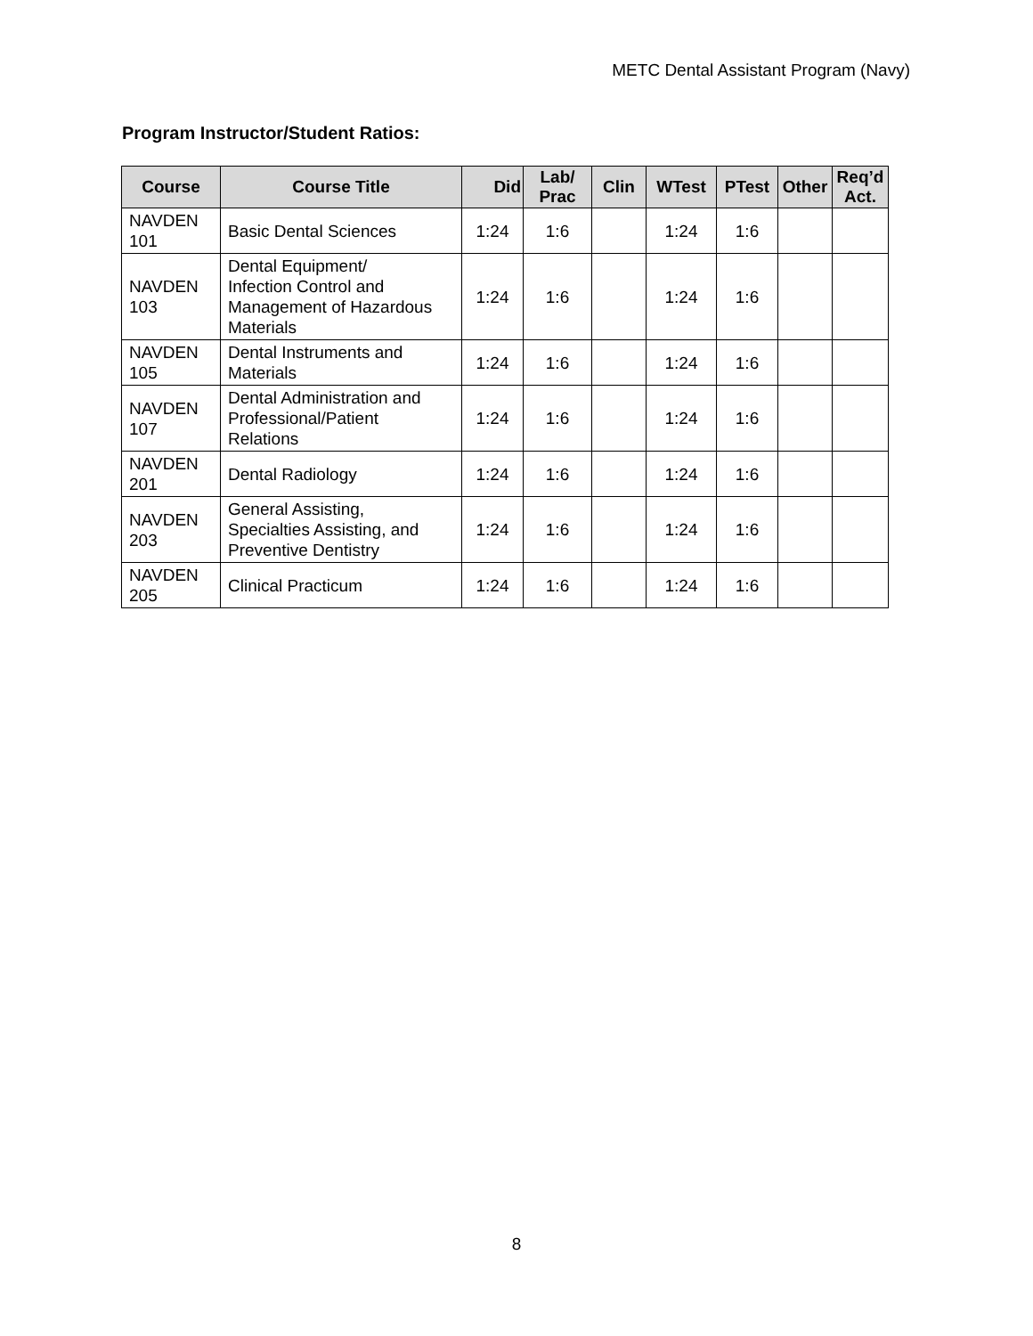METC Dental Assistant Program (Navy)
Program Instructor/Student Ratios:
| Course | Course Title | Did | Lab/ Prac | Clin | WTest | PTest | Other | Req’d Act. |
| --- | --- | --- | --- | --- | --- | --- | --- | --- |
| NAVDEN 101 | Basic Dental Sciences | 1:24 | 1:6 | | 1:24 | 1:6 | | |
| NAVDEN 103 | Dental Equipment/ Infection Control and Management of Hazardous Materials | 1:24 | 1:6 | | 1:24 | 1:6 | | |
| NAVDEN 105 | Dental Instruments and Materials | 1:24 | 1:6 | | 1:24 | 1:6 | | |
| NAVDEN 107 | Dental Administration and Professional/Patient Relations | 1:24 | 1:6 | | 1:24 | 1:6 | | |
| NAVDEN 201 | Dental Radiology | 1:24 | 1:6 | | 1:24 | 1:6 | | |
| NAVDEN 203 | General Assisting, Specialties Assisting, and Preventive Dentistry | 1:24 | 1:6 | | 1:24 | 1:6 | | |
| NAVDEN 205 | Clinical Practicum | 1:24 | 1:6 | | 1:24 | 1:6 | | |
8